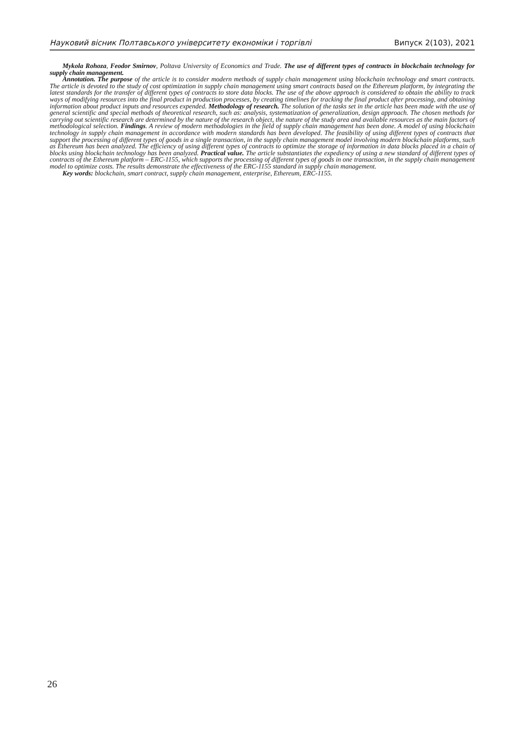Науковий вісник Полтавського університету економіки і торгівлі Випуск 2(103), 2021
Mykola Rohoza, Feodor Smirnov, Poltava University of Economics and Trade. The use of different types of contracts in blockchain technology for supply chain management.
Annotation. The purpose of the article is to consider modern methods of supply chain management using blockchain technology and smart contracts. The article is devoted to the study of cost optimization in supply chain management using smart contracts based on the Ethereum platform, by integrating the latest standards for the transfer of different types of contracts to store data blocks. The use of the above approach is considered to obtain the ability to track ways of modifying resources into the final product in production processes, by creating timelines for tracking the final product after processing, and obtaining information about product inputs and resources expended. Methodology of research. The solution of the tasks set in the article has been made with the use of general scientific and special methods of theoretical research, such as: analysis, systematization of generalization, design approach. The chosen methods for carrying out scientific research are determined by the nature of the research object, the nature of the study area and available resources as the main factors of methodological selection. Findings. A review of modern methodologies in the field of supply chain management has been done. A model of using blockchain technology in supply chain management in accordance with modern standards has been developed. The feasibility of using different types of contracts that support the processing of different types of goods in a single transaction, in the supply chain management model involving modern blockchain platforms, such as Ethereum has been analyzed. The efficiency of using different types of contracts to optimize the storage of information in data blocks placed in a chain of blocks using blockchain technology has been analyzed. Practical value. The article substantiates the expediency of using a new standard of different types of contracts of the Ethereum platform – ERC-1155, which supports the processing of different types of goods in one transaction, in the supply chain management model to optimize costs. The results demonstrate the effectiveness of the ERC-1155 standard in supply chain management.
Key words: blockchain, smart contract, supply chain management, enterprise, Ethereum, ERC-1155.
26